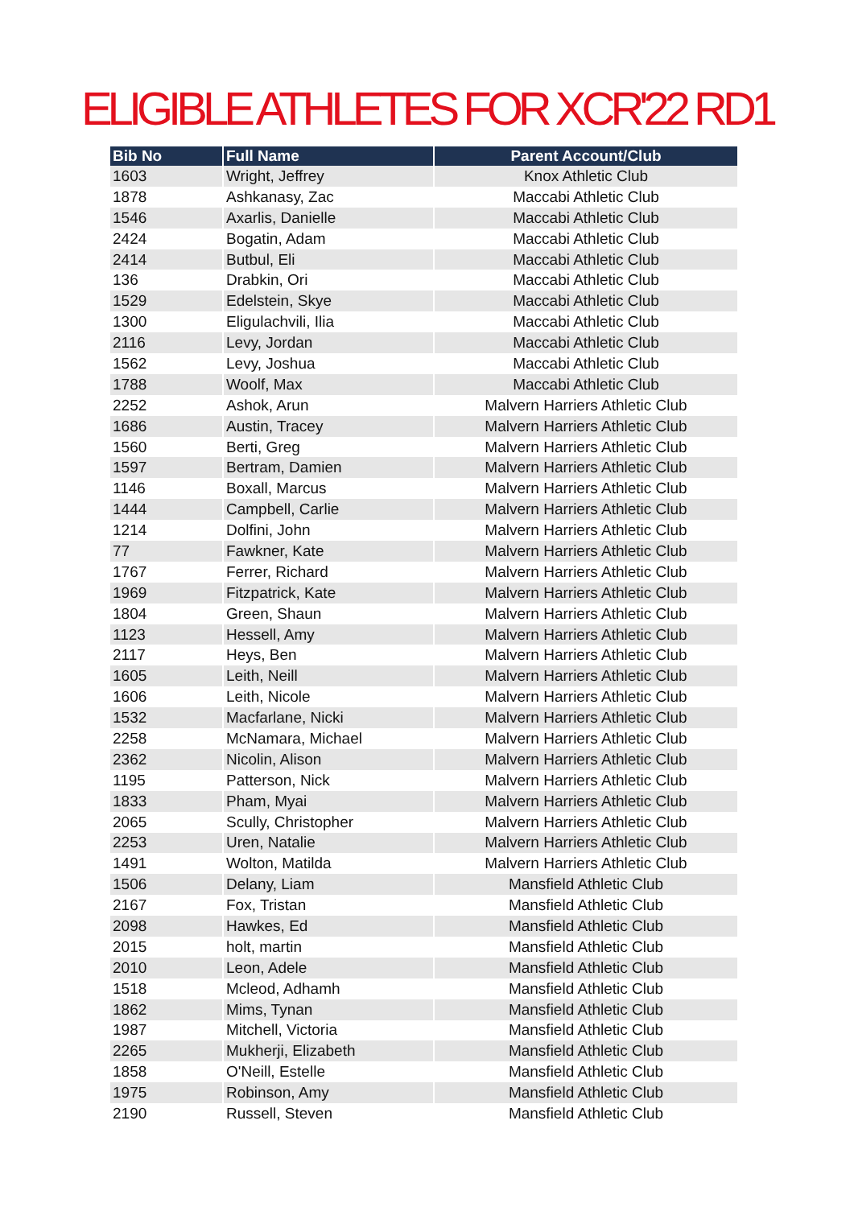ELIGIBLE ATHLETES FOR XCR'22 RD1
| Bib No | Full Name | Parent Account/Club |
| --- | --- | --- |
| 1603 | Wright, Jeffrey | Knox Athletic Club |
| 1878 | Ashkanasy, Zac | Maccabi Athletic Club |
| 1546 | Axarlis, Danielle | Maccabi Athletic Club |
| 2424 | Bogatin, Adam | Maccabi Athletic Club |
| 2414 | Butbul, Eli | Maccabi Athletic Club |
| 136 | Drabkin, Ori | Maccabi Athletic Club |
| 1529 | Edelstein, Skye | Maccabi Athletic Club |
| 1300 | Eligulachvili, Ilia | Maccabi Athletic Club |
| 2116 | Levy, Jordan | Maccabi Athletic Club |
| 1562 | Levy, Joshua | Maccabi Athletic Club |
| 1788 | Woolf, Max | Maccabi Athletic Club |
| 2252 | Ashok, Arun | Malvern Harriers Athletic Club |
| 1686 | Austin, Tracey | Malvern Harriers Athletic Club |
| 1560 | Berti, Greg | Malvern Harriers Athletic Club |
| 1597 | Bertram, Damien | Malvern Harriers Athletic Club |
| 1146 | Boxall, Marcus | Malvern Harriers Athletic Club |
| 1444 | Campbell, Carlie | Malvern Harriers Athletic Club |
| 1214 | Dolfini, John | Malvern Harriers Athletic Club |
| 77 | Fawkner, Kate | Malvern Harriers Athletic Club |
| 1767 | Ferrer, Richard | Malvern Harriers Athletic Club |
| 1969 | Fitzpatrick, Kate | Malvern Harriers Athletic Club |
| 1804 | Green, Shaun | Malvern Harriers Athletic Club |
| 1123 | Hessell, Amy | Malvern Harriers Athletic Club |
| 2117 | Heys, Ben | Malvern Harriers Athletic Club |
| 1605 | Leith, Neill | Malvern Harriers Athletic Club |
| 1606 | Leith, Nicole | Malvern Harriers Athletic Club |
| 1532 | Macfarlane, Nicki | Malvern Harriers Athletic Club |
| 2258 | McNamara, Michael | Malvern Harriers Athletic Club |
| 2362 | Nicolin, Alison | Malvern Harriers Athletic Club |
| 1195 | Patterson, Nick | Malvern Harriers Athletic Club |
| 1833 | Pham, Myai | Malvern Harriers Athletic Club |
| 2065 | Scully, Christopher | Malvern Harriers Athletic Club |
| 2253 | Uren, Natalie | Malvern Harriers Athletic Club |
| 1491 | Wolton, Matilda | Malvern Harriers Athletic Club |
| 1506 | Delany, Liam | Mansfield Athletic Club |
| 2167 | Fox, Tristan | Mansfield Athletic Club |
| 2098 | Hawkes, Ed | Mansfield Athletic Club |
| 2015 | holt, martin | Mansfield Athletic Club |
| 2010 | Leon, Adele | Mansfield Athletic Club |
| 1518 | Mcleod, Adhamh | Mansfield Athletic Club |
| 1862 | Mims, Tynan | Mansfield Athletic Club |
| 1987 | Mitchell, Victoria | Mansfield Athletic Club |
| 2265 | Mukherji, Elizabeth | Mansfield Athletic Club |
| 1858 | O'Neill, Estelle | Mansfield Athletic Club |
| 1975 | Robinson, Amy | Mansfield Athletic Club |
| 2190 | Russell, Steven | Mansfield Athletic Club |